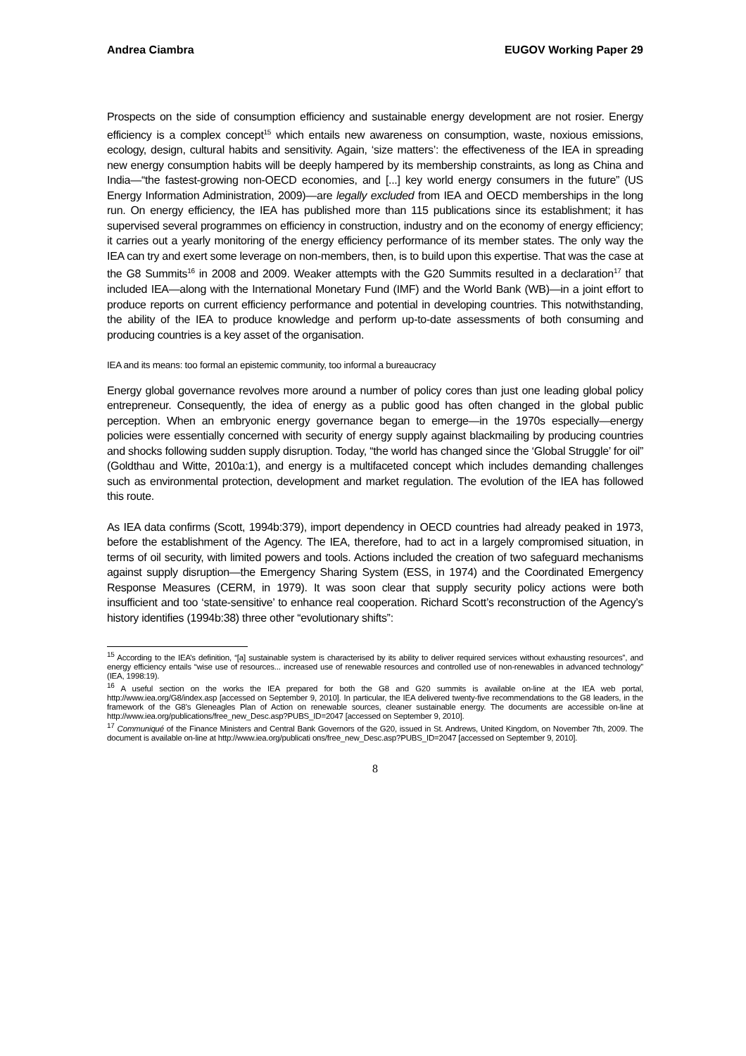Andrea Ciambra EUGOV Working Paper 29
Prospects on the side of consumption efficiency and sustainable energy development are not rosier. Energy efficiency is a complex concept<sup>15</sup> which entails new awareness on consumption, waste, noxious emissions, ecology, design, cultural habits and sensitivity. Again, ‘size matters’: the effectiveness of the IEA in spreading new energy consumption habits will be deeply hampered by its membership constraints, as long as China and India—“the fastest-growing non-OECD economies, and [...] key world energy consumers in the future” (US Energy Information Administration, 2009)—are legally excluded from IEA and OECD memberships in the long run. On energy efficiency, the IEA has published more than 115 publications since its establishment; it has supervised several programmes on efficiency in construction, industry and on the economy of energy efficiency; it carries out a yearly monitoring of the energy efficiency performance of its member states. The only way the IEA can try and exert some leverage on non-members, then, is to build upon this expertise. That was the case at the G8 Summits<sup>16</sup> in 2008 and 2009. Weaker attempts with the G20 Summits resulted in a declaration<sup>17</sup> that included IEA—along with the International Monetary Fund (IMF) and the World Bank (WB)—in a joint effort to produce reports on current efficiency performance and potential in developing countries. This notwithstanding, the ability of the IEA to produce knowledge and perform up-to-date assessments of both consuming and producing countries is a key asset of the organisation.
IEA and its means: too formal an epistemic community, too informal a bureaucracy
Energy global governance revolves more around a number of policy cores than just one leading global policy entrepreneur. Consequently, the idea of energy as a public good has often changed in the global public perception. When an embryonic energy governance began to emerge—in the 1970s especially—energy policies were essentially concerned with security of energy supply against blackmailing by producing countries and shocks following sudden supply disruption. Today, “the world has changed since the ‘Global Struggle’ for oil” (Goldthau and Witte, 2010a:1), and energy is a multifaceted concept which includes demanding challenges such as environmental protection, development and market regulation. The evolution of the IEA has followed this route.
As IEA data confirms (Scott, 1994b:379), import dependency in OECD countries had already peaked in 1973, before the establishment of the Agency. The IEA, therefore, had to act in a largely compromised situation, in terms of oil security, with limited powers and tools. Actions included the creation of two safeguard mechanisms against supply disruption—the Emergency Sharing System (ESS, in 1974) and the Coordinated Emergency Response Measures (CERM, in 1979). It was soon clear that supply security policy actions were both insufficient and too ‘state-sensitive’ to enhance real cooperation. Richard Scott’s reconstruction of the Agency’s history identifies (1994b:38) three other “evolutionary shifts”:
<sup>15</sup> According to the IEA’s definition, “[a] sustainable system is characterised by its ability to deliver required services without exhausting resources”, and energy efficiency entails “wise use of resources... increased use of renewable resources and controlled use of non-renewables in advanced technology” (IEA, 1998:19).
<sup>16</sup> A useful section on the works the IEA prepared for both the G8 and G20 summits is available on-line at the IEA web portal, http://www.iea.org/G8/index.asp [accessed on September 9, 2010]. In particular, the IEA delivered twenty-five recommendations to the G8 leaders, in the framework of the G8’s Gleneagles Plan of Action on renewable sources, cleaner sustainable energy. The documents are accessible on-line at http://www.iea.org/publications/free_new_Desc.asp?PUBS_ID=2047 [accessed on September 9, 2010].
<sup>17</sup> Communiqué of the Finance Ministers and Central Bank Governors of the G20, issued in St. Andrews, United Kingdom, on November 7th, 2009. The document is available on-line at http://www.iea.org/publicati ons/free_new_Desc.asp?PUBS_ID=2047 [accessed on September 9, 2010].
8